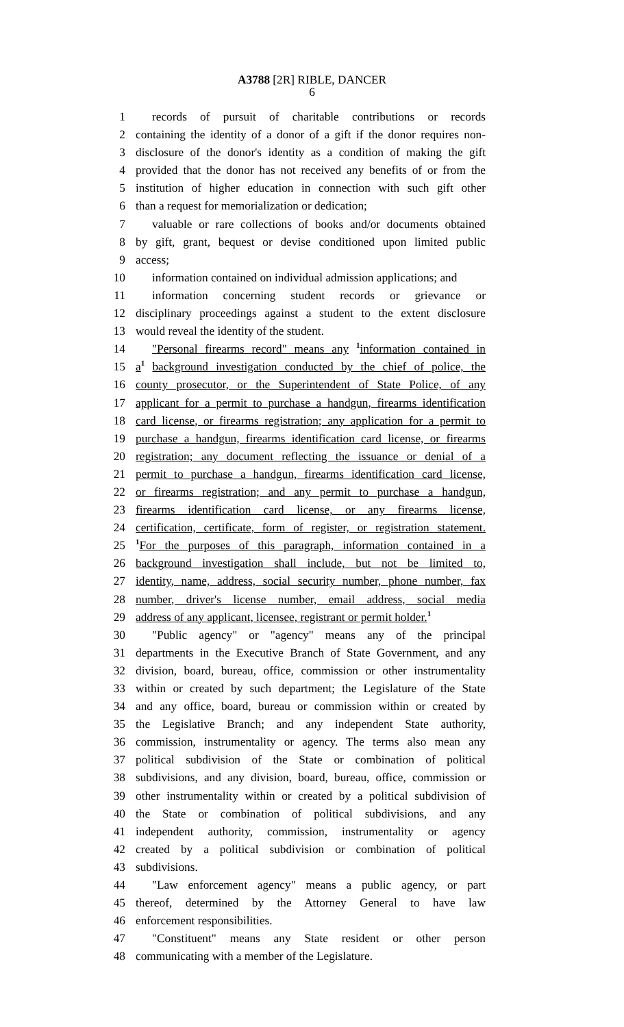A3788 [2R] RIBLE, DANCER
6
1 records of pursuit of charitable contributions or records
2 containing the identity of a donor of a gift if the donor requires non-
3 disclosure of the donor's identity as a condition of making the gift
4 provided that the donor has not received any benefits of or from the
5 institution of higher education in connection with such gift other
6 than a request for memorialization or dedication;
7 valuable or rare collections of books and/or documents obtained
8 by gift, grant, bequest or devise conditioned upon limited public
9 access;
10 information contained on individual admission applications; and
11 information concerning student records or grievance or
12 disciplinary proceedings against a student to the extent disclosure
13 would reveal the identity of the student.
14 "Personal firearms record" means any <sup>1</sup>information contained in
15 a<sup>1</sup> background investigation conducted by the chief of police, the
16 county prosecutor, or the Superintendent of State Police, of any
17 applicant for a permit to purchase a handgun, firearms identification
18 card license, or firearms registration; any application for a permit to
19 purchase a handgun, firearms identification card license, or firearms
20 registration; any document reflecting the issuance or denial of a
21 permit to purchase a handgun, firearms identification card license,
22 or firearms registration; and any permit to purchase a handgun,
23 firearms identification card license, or any firearms license,
24 certification, certificate, form of register, or registration statement.
25<sup>1</sup>For the purposes of this paragraph, information contained in a
26 background investigation shall include, but not be limited to,
27 identity, name, address, social security number, phone number, fax
28 number, driver's license number, email address, social media
29 address of any applicant, licensee, registrant or permit holder.<sup>1</sup>
30 "Public agency" or "agency" means any of the principal
31 departments in the Executive Branch of State Government, and any
32 division, board, bureau, office, commission or other instrumentality
33 within or created by such department; the Legislature of the State
34 and any office, board, bureau or commission within or created by
35 the Legislative Branch; and any independent State authority,
36 commission, instrumentality or agency. The terms also mean any
37 political subdivision of the State or combination of political
38 subdivisions, and any division, board, bureau, office, commission or
39 other instrumentality within or created by a political subdivision of
40 the State or combination of political subdivisions, and any
41 independent authority, commission, instrumentality or agency
42 created by a political subdivision or combination of political
43 subdivisions.
44 "Law enforcement agency" means a public agency, or part
45 thereof, determined by the Attorney General to have law
46 enforcement responsibilities.
47 "Constituent" means any State resident or other person
48 communicating with a member of the Legislature.